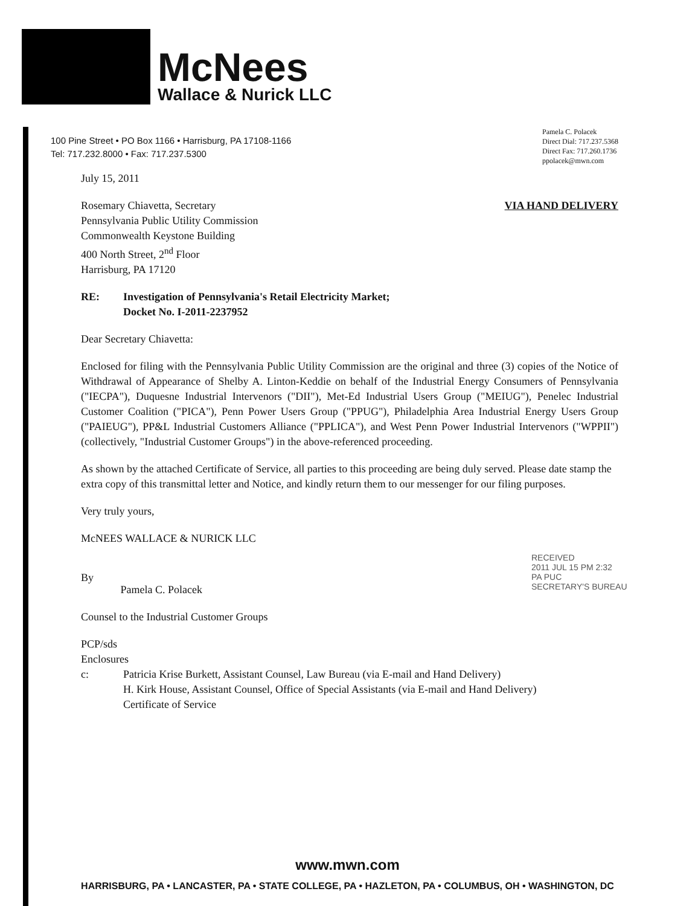McNees
Wallace & Nurick LLC
100 Pine Street • PO Box 1166 • Harrisburg, PA 17108-1166
Tel: 717.232.8000 • Fax: 717.237.5300
Pamela C. Polacek
Direct Dial: 717.237.5368
Direct Fax: 717.260.1736
ppolacek@mwn.com
July 15, 2011
Rosemary Chiavetta, Secretary
Pennsylvania Public Utility Commission
Commonwealth Keystone Building
400 North Street, 2<sup>nd</sup> Floor
Harrisburg, PA 17120
VIA HAND DELIVERY
RE: Investigation of Pennsylvania's Retail Electricity Market;
Docket No. I-2011-2237952
Dear Secretary Chiavetta:
Enclosed for filing with the Pennsylvania Public Utility Commission are the original and three (3) copies of the Notice of Withdrawal of Appearance of Shelby A. Linton-Keddie on behalf of the Industrial Energy Consumers of Pennsylvania ("IECPA"), Duquesne Industrial Intervenors ("DII"), Met-Ed Industrial Users Group ("MEIUG"), Penelec Industrial Customer Coalition ("PICA"), Penn Power Users Group ("PPUG"), Philadelphia Area Industrial Energy Users Group ("PAIEUG"), PP&L Industrial Customers Alliance ("PPLICA"), and West Penn Power Industrial Intervenors ("WPPII") (collectively, "Industrial Customer Groups") in the above-referenced proceeding.
As shown by the attached Certificate of Service, all parties to this proceeding are being duly served. Please date stamp the extra copy of this transmittal letter and Notice, and kindly return them to our messenger for our filing purposes.
Very truly yours,
McNEES WALLACE & NURICK LLC
By Pamela C. Polacek
Counsel to the Industrial Customer Groups
PCP/sds
Enclosures
c: Patricia Krise Burkett, Assistant Counsel, Law Bureau (via E-mail and Hand Delivery)
H. Kirk House, Assistant Counsel, Office of Special Assistants (via E-mail and Hand Delivery)
Certificate of Service
RECEIVED
2011 JUL 15 PM 2:32
PA PUC
SECRETARY'S BUREAU
www.mwn.com
HARRISBURG, PA • LANCASTER, PA • STATE COLLEGE, PA • HAZLETON, PA • COLUMBUS, OH • WASHINGTON, DC